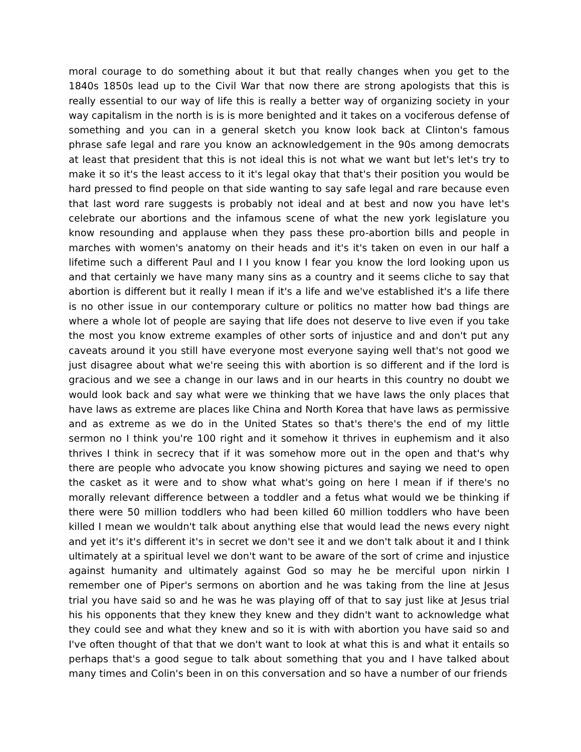moral courage to do something about it but that really changes when you get to the 1840s 1850s lead up to the Civil War that now there are strong apologists that this is really essential to our way of life this is really a better way of organizing society in your way capitalism in the north is is is more benighted and it takes on a vociferous defense of something and you can in a general sketch you know look back at Clinton's famous phrase safe legal and rare you know an acknowledgement in the 90s among democrats at least that president that this is not ideal this is not what we want but let's let's try to make it so it's the least access to it it's legal okay that that's their position you would be hard pressed to find people on that side wanting to say safe legal and rare because even that last word rare suggests is probably not ideal and at best and now you have let's celebrate our abortions and the infamous scene of what the new york legislature you know resounding and applause when they pass these pro-abortion bills and people in marches with women's anatomy on their heads and it's it's taken on even in our half a lifetime such a different Paul and I I you know I fear you know the lord looking upon us and that certainly we have many many sins as a country and it seems cliche to say that abortion is different but it really I mean if it's a life and we've established it's a life there is no other issue in our contemporary culture or politics no matter how bad things are where a whole lot of people are saying that life does not deserve to live even if you take the most you know extreme examples of other sorts of injustice and and don't put any caveats around it you still have everyone most everyone saying well that's not good we just disagree about what we're seeing this with abortion is so different and if the lord is gracious and we see a change in our laws and in our hearts in this country no doubt we would look back and say what were we thinking that we have laws the only places that have laws as extreme are places like China and North Korea that have laws as permissive and as extreme as we do in the United States so that's there's the end of my little sermon no I think you're 100 right and it somehow it thrives in euphemism and it also thrives I think in secrecy that if it was somehow more out in the open and that's why there are people who advocate you know showing pictures and saying we need to open the casket as it were and to show what what's going on here I mean if if there's no morally relevant difference between a toddler and a fetus what would we be thinking if there were 50 million toddlers who had been killed 60 million toddlers who have been killed I mean we wouldn't talk about anything else that would lead the news every night and yet it's it's different it's in secret we don't see it and we don't talk about it and I think ultimately at a spiritual level we don't want to be aware of the sort of crime and injustice against humanity and ultimately against God so may he be merciful upon nirkin I remember one of Piper's sermons on abortion and he was taking from the line at Jesus trial you have said so and he was he was playing off of that to say just like at Jesus trial his his opponents that they knew they knew and they didn't want to acknowledge what they could see and what they knew and so it is with with abortion you have said so and I've often thought of that that we don't want to look at what this is and what it entails so perhaps that's a good segue to talk about something that you and I have talked about many times and Colin's been in on this conversation and so have a number of our friends